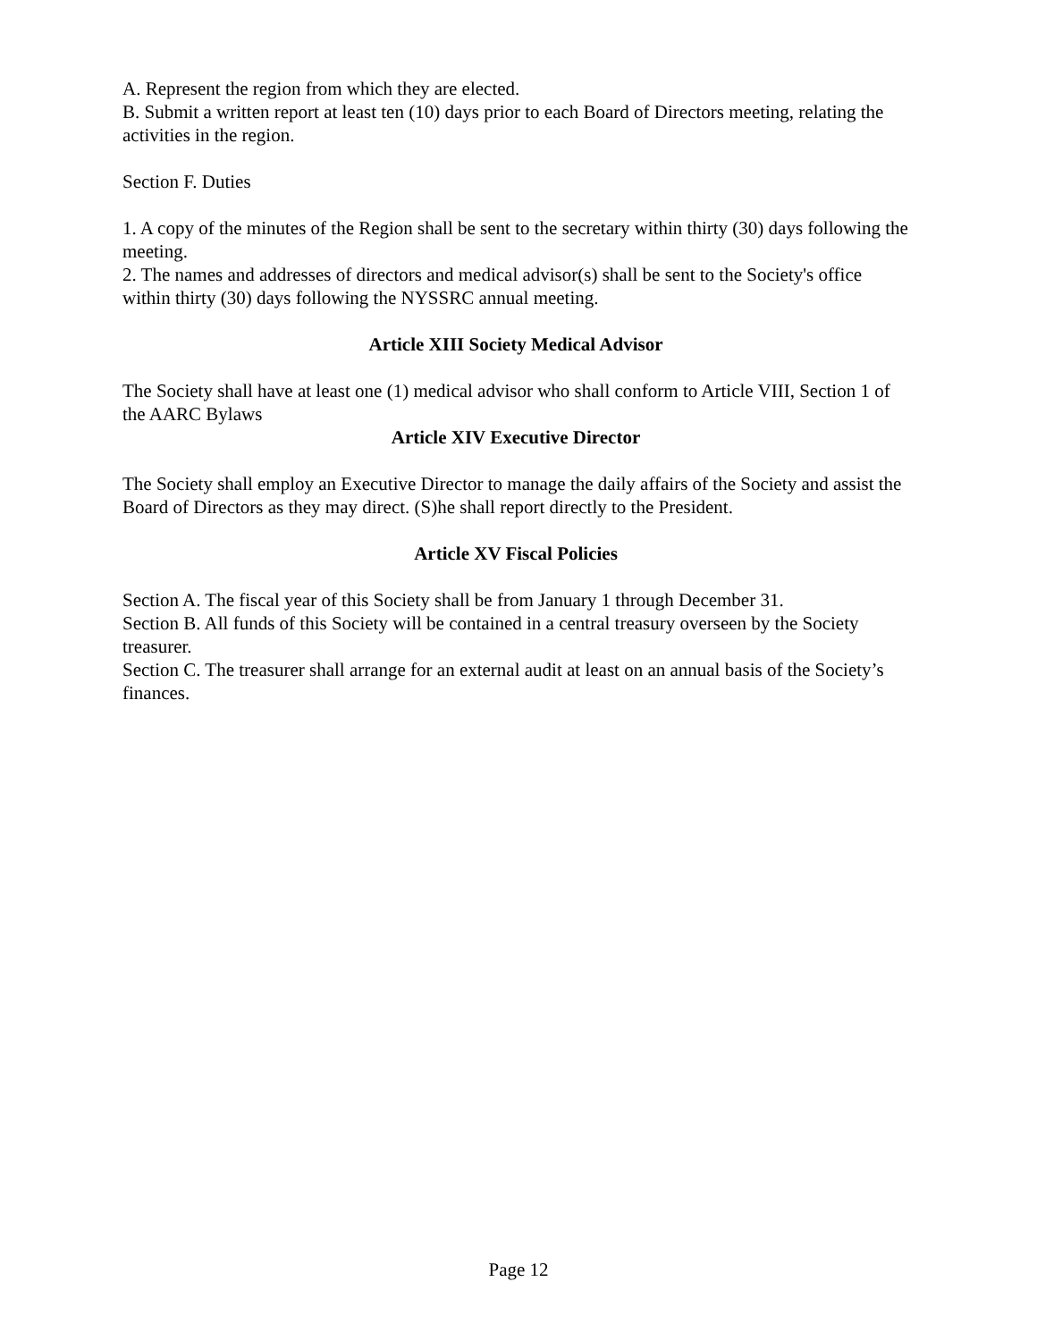A. Represent the region from which they are elected.
B. Submit a written report at least ten (10) days prior to each Board of Directors meeting, relating the activities in the region.
Section F. Duties
1. A copy of the minutes of the Region shall be sent to the secretary within thirty (30) days following the meeting.
2. The names and addresses of directors and medical advisor(s) shall be sent to the Society's office within thirty (30) days following the NYSSRC annual meeting.
Article XIII Society Medical Advisor
The Society shall have at least one (1) medical advisor who shall conform to Article VIII, Section 1 of the AARC Bylaws
Article XIV Executive Director
The Society shall employ an Executive Director to manage the daily affairs of the Society and assist the Board of Directors as they may direct. (S)he shall report directly to the President.
Article XV Fiscal Policies
Section A. The fiscal year of this Society shall be from January 1 through December 31.
Section B. All funds of this Society will be contained in a central treasury overseen by the Society treasurer.
Section C. The treasurer shall arrange for an external audit at least on an annual basis of the Society’s finances.
Page 12